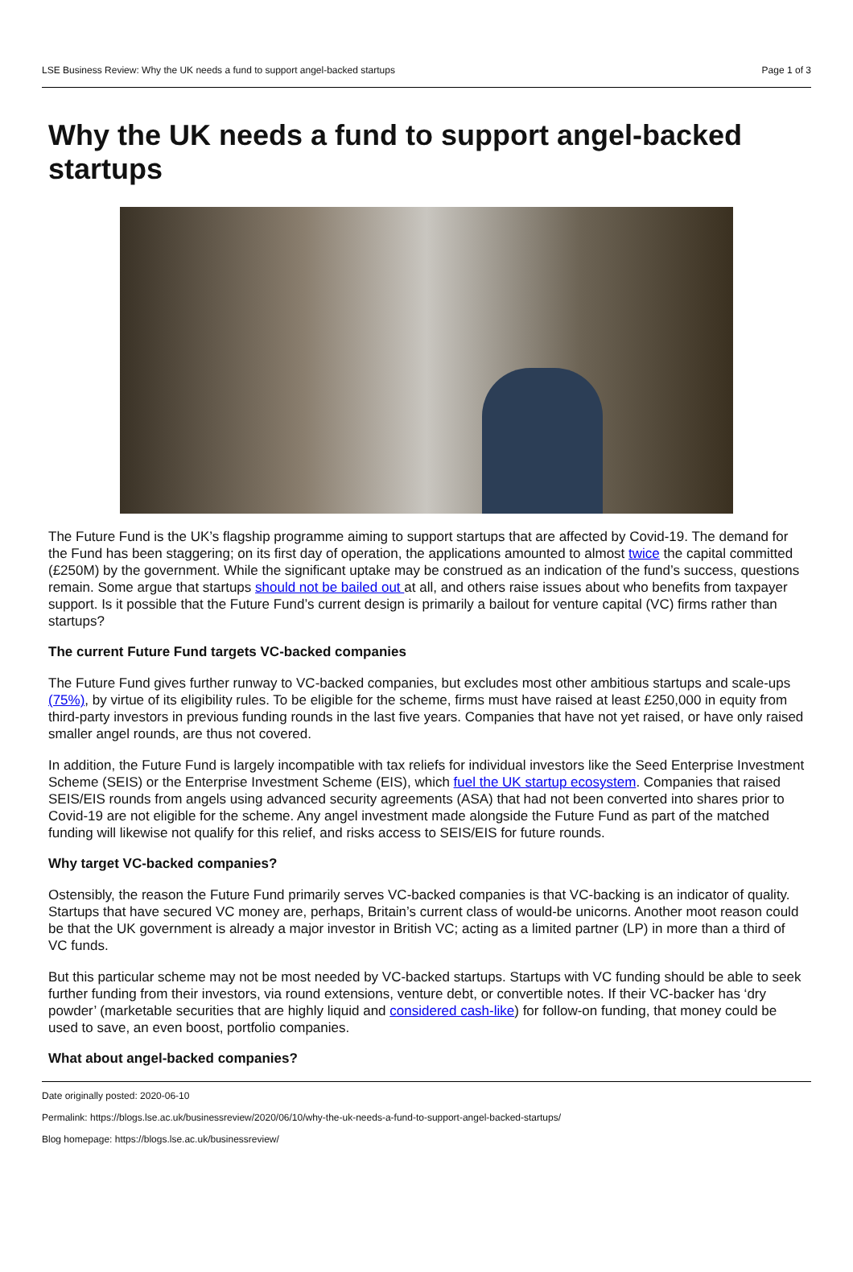LSE Business Review: Why the UK needs a fund to support angel-backed startups Page 1 of 3
Why the UK needs a fund to support angel-backed startups
The Future Fund is the UK’s flagship programme aiming to support startups that are affected by Covid-19. The demand for the Fund has been staggering; on its first day of operation, the applications amounted to almost twice the capital committed (£250M) by the government. While the significant uptake may be construed as an indication of the fund’s success, questions remain. Some argue that startups should not be bailed out at all, and others raise issues about who benefits from taxpayer support. Is it possible that the Future Fund’s current design is primarily a bailout for venture capital (VC) firms rather than startups?
The current Future Fund targets VC-backed companies
The Future Fund gives further runway to VC-backed companies, but excludes most other ambitious startups and scale-ups (75%), by virtue of its eligibility rules. To be eligible for the scheme, firms must have raised at least £250,000 in equity from third-party investors in previous funding rounds in the last five years. Companies that have not yet raised, or have only raised smaller angel rounds, are thus not covered.
In addition, the Future Fund is largely incompatible with tax reliefs for individual investors like the Seed Enterprise Investment Scheme (SEIS) or the Enterprise Investment Scheme (EIS), which fuel the UK startup ecosystem. Companies that raised SEIS/EIS rounds from angels using advanced security agreements (ASA) that had not been converted into shares prior to Covid-19 are not eligible for the scheme. Any angel investment made alongside the Future Fund as part of the matched funding will likewise not qualify for this relief, and risks access to SEIS/EIS for future rounds.
Why target VC-backed companies?
Ostensibly, the reason the Future Fund primarily serves VC-backed companies is that VC-backing is an indicator of quality. Startups that have secured VC money are, perhaps, Britain’s current class of would-be unicorns. Another moot reason could be that the UK government is already a major investor in British VC; acting as a limited partner (LP) in more than a third of VC funds.
But this particular scheme may not be most needed by VC-backed startups. Startups with VC funding should be able to seek further funding from their investors, via round extensions, venture debt, or convertible notes. If their VC-backer has ‘dry powder’ (marketable securities that are highly liquid and considered cash-like) for follow-on funding, that money could be used to save, an even boost, portfolio companies.
What about angel-backed companies?
Date originally posted: 2020-06-10
Permalink: https://blogs.lse.ac.uk/businessreview/2020/06/10/why-the-uk-needs-a-fund-to-support-angel-backed-startups/
Blog homepage: https://blogs.lse.ac.uk/businessreview/